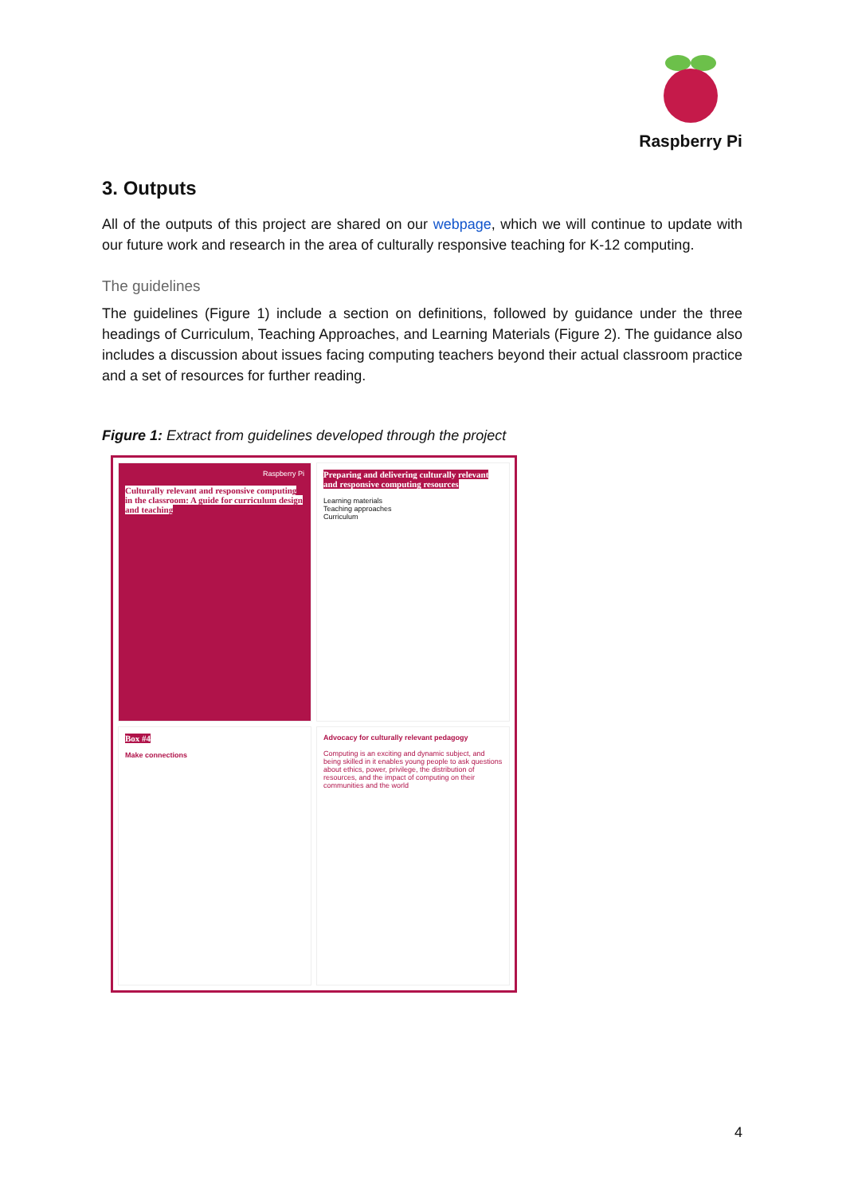Raspberry Pi
3. Outputs
All of the outputs of this project are shared on our webpage, which we will continue to update with our future work and research in the area of culturally responsive teaching for K-12 computing.
The guidelines
The guidelines (Figure 1) include a section on definitions, followed by guidance under the three headings of Curriculum, Teaching Approaches, and Learning Materials (Figure 2). The guidance also includes a discussion about issues facing computing teachers beyond their actual classroom practice and a set of resources for further reading.
Figure 1: Extract from guidelines developed through the project
Raspberry Pi
Culturally relevant and responsive computing in the classroom: A guide for curriculum design and teaching
Preparing and delivering culturally relevant and responsive computing resources
Learning materials
Teaching approaches
Curriculum
Box #4
Make connections
Advocacy for culturally relevant pedagogy
Computing is an exciting and dynamic subject, and being skilled in it enables young people to ask questions about ethics, power, privilege, the distribution of resources, and the impact of computing on their communities and the world
4